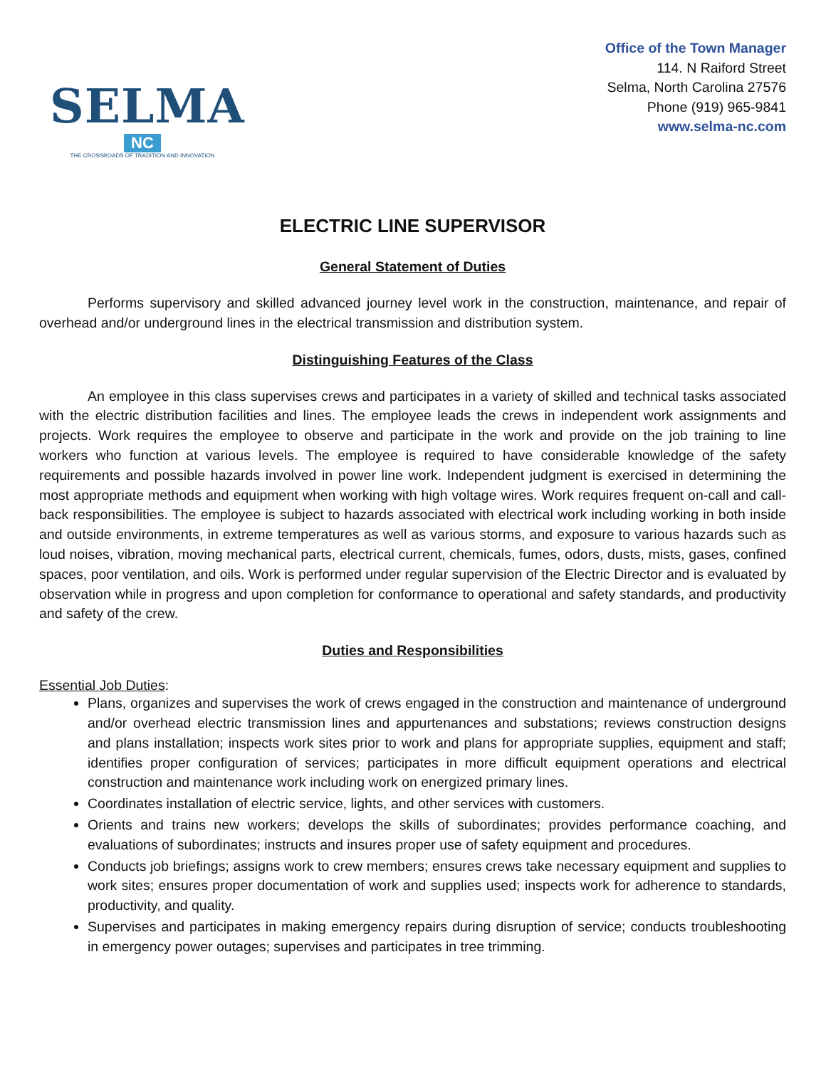SELMA
NC
THE CROSSROADS OF TRADITION AND INNOVATION
Office of the Town Manager
114. N Raiford Street
Selma, North Carolina 27576
Phone (919) 965-9841
www.selma-nc.com
ELECTRIC LINE SUPERVISOR
General Statement of Duties
Performs supervisory and skilled advanced journey level work in the construction, maintenance, and repair of overhead and/or underground lines in the electrical transmission and distribution system.
Distinguishing Features of the Class
An employee in this class supervises crews and participates in a variety of skilled and technical tasks associated with the electric distribution facilities and lines. The employee leads the crews in independent work assignments and projects. Work requires the employee to observe and participate in the work and provide on the job training to line workers who function at various levels. The employee is required to have considerable knowledge of the safety requirements and possible hazards involved in power line work. Independent judgment is exercised in determining the most appropriate methods and equipment when working with high voltage wires. Work requires frequent on-call and call-back responsibilities. The employee is subject to hazards associated with electrical work including working in both inside and outside environments, in extreme temperatures as well as various storms, and exposure to various hazards such as loud noises, vibration, moving mechanical parts, electrical current, chemicals, fumes, odors, dusts, mists, gases, confined spaces, poor ventilation, and oils. Work is performed under regular supervision of the Electric Director and is evaluated by observation while in progress and upon completion for conformance to operational and safety standards, and productivity and safety of the crew.
Duties and Responsibilities
Essential Job Duties:
Plans, organizes and supervises the work of crews engaged in the construction and maintenance of underground and/or overhead electric transmission lines and appurtenances and substations; reviews construction designs and plans installation; inspects work sites prior to work and plans for appropriate supplies, equipment and staff; identifies proper configuration of services; participates in more difficult equipment operations and electrical construction and maintenance work including work on energized primary lines.
Coordinates installation of electric service, lights, and other services with customers.
Orients and trains new workers; develops the skills of subordinates; provides performance coaching, and evaluations of subordinates; instructs and insures proper use of safety equipment and procedures.
Conducts job briefings; assigns work to crew members; ensures crews take necessary equipment and supplies to work sites; ensures proper documentation of work and supplies used; inspects work for adherence to standards, productivity, and quality.
Supervises and participates in making emergency repairs during disruption of service; conducts troubleshooting in emergency power outages; supervises and participates in tree trimming.